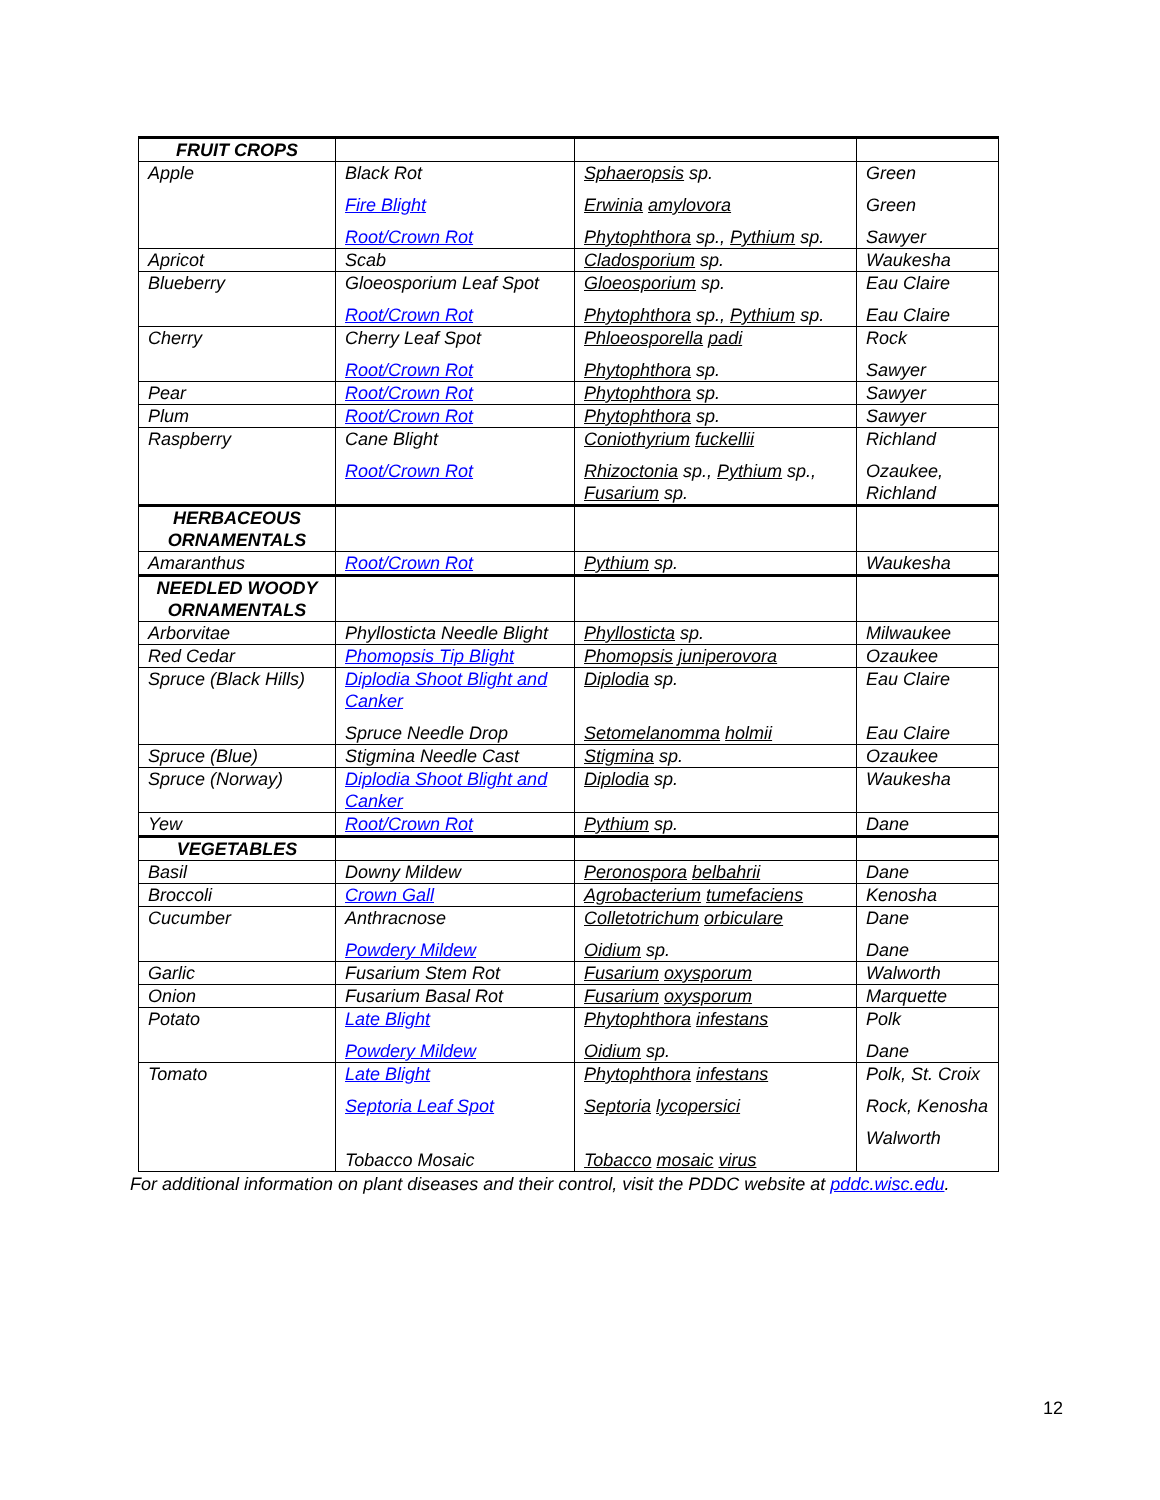| FRUIT CROPS | | | |
| Apple | Black Rot Fire Blight Root/Crown Rot | Sphaeropsis sp. Erwinia amylovora Phytophthora sp., Pythium sp. | Green Green Sawyer |
| Apricot | Scab | Cladosporium sp. | Waukesha |
| Blueberry | Gloeosporium Leaf Spot Root/Crown Rot | Gloeosporium sp. Phytophthora sp., Pythium sp. | Eau Claire Eau Claire |
| Cherry | Cherry Leaf Spot Root/Crown Rot | Phloeosporella padi Phytophthora sp. | Rock Sawyer |
| Pear | Root/Crown Rot | Phytophthora sp. | Sawyer |
| Plum | Root/Crown Rot | Phytophthora sp. | Sawyer |
| Raspberry | Cane Blight Root/Crown Rot | Coniothyrium fuckellii Rhizoctonia sp., Pythium sp., Fusarium sp. | Richland Ozaukee, Richland |
| HERBACEOUS ORNAMENTALS | | | |
| Amaranthus | Root/Crown Rot | Pythium sp. | Waukesha |
| NEEDLED WOODY ORNAMENTALS | | | |
| Arborvitae | Phyllosticta Needle Blight | Phyllosticta sp. | Milwaukee |
| Red Cedar | Phomopsis Tip Blight | Phomopsis juniperovora | Ozaukee |
| Spruce (Black Hills) | Diplodia Shoot Blight and Canker Spruce Needle Drop | Diplodia sp. Setomelanomma holmii | Eau Claire Eau Claire |
| Spruce (Blue) | Stigmina Needle Cast | Stigmina sp. | Ozaukee |
| Spruce (Norway) | Diplodia Shoot Blight and Canker | Diplodia sp. | Waukesha |
| Yew | Root/Crown Rot | Pythium sp. | Dane |
| VEGETABLES | | | |
| Basil | Downy Mildew | Peronospora belbahrii | Dane |
| Broccoli | Crown Gall | Agrobacterium tumefaciens | Kenosha |
| Cucumber | Anthracnose Powdery Mildew | Colletotrichum orbiculare Oidium sp. | Dane Dane |
| Garlic | Fusarium Stem Rot | Fusarium oxysporum | Walworth |
| Onion | Fusarium Basal Rot | Fusarium oxysporum | Marquette |
| Potato | Late Blight Powdery Mildew | Phytophthora infestans Oidium sp. | Polk Dane |
| Tomato | Late Blight Septoria Leaf Spot Tobacco Mosaic | Phytophthora infestans Septoria lycopersici Tobacco mosaic virus | Polk, St. Croix Rock, Kenosha Walworth |
For additional information on plant diseases and their control, visit the PDDC website at pddc.wisc.edu.
12